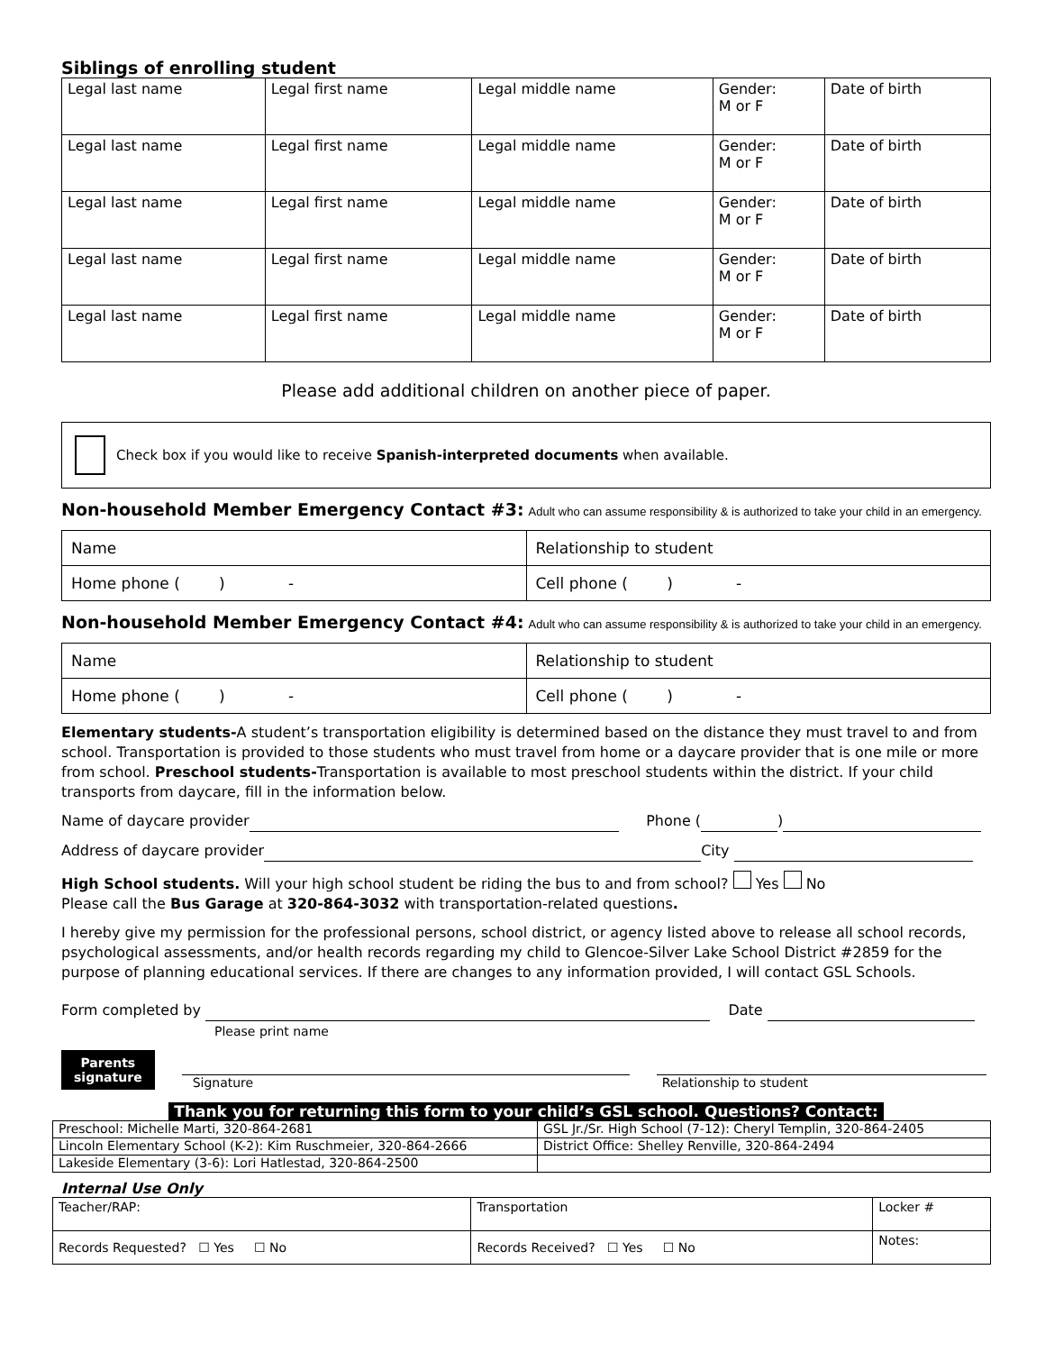Siblings of enrolling student
| Legal last name | Legal first name | Legal middle name | Gender: M or F | Date of birth |
| Legal last name | Legal first name | Legal middle name | Gender: M or F | Date of birth |
| Legal last name | Legal first name | Legal middle name | Gender: M or F | Date of birth |
| Legal last name | Legal first name | Legal middle name | Gender: M or F | Date of birth |
| Legal last name | Legal first name | Legal middle name | Gender: M or F | Date of birth |
Please add additional children on another piece of paper.
Check box if you would like to receive Spanish-interpreted documents when available.
Non-household Member Emergency Contact #3: Adult who can assume responsibility & is authorized to take your child in an emergency.
| Name | Relationship to student |
| Home phone ( ) - | Cell phone ( ) - |
Non-household Member Emergency Contact #4: Adult who can assume responsibility & is authorized to take your child in an emergency.
| Name | Relationship to student |
| Home phone ( ) - | Cell phone ( ) - |
Elementary students-A student’s transportation eligibility is determined based on the distance they must travel to and from school. Transportation is provided to those students who must travel from home or a daycare provider that is one mile or more from school. Preschool students-Transportation is available to most preschool students within the district. If your child transports from daycare, fill in the information below.
Name of daycare provider Phone ( )
Address of daycare provider City
High School students. Will your high school student be riding the bus to and from school? Yes No
Please call the Bus Garage at 320-864-3032 with transportation-related questions.
I hereby give my permission for the professional persons, school district, or agency listed above to release all school records, psychological assessments, and/or health records regarding my child to Glencoe-Silver Lake School District #2859 for the purpose of planning educational services. If there are changes to any information provided, I will contact GSL Schools.
Form completed by Date
Please print name
Parents
signature
Signature
Relationship to student
Thank you for returning this form to your child’s GSL school. Questions? Contact:
| Preschool: Michelle Marti, 320-864-2681 | GSL Jr./Sr. High School (7-12): Cheryl Templin, 320-864-2405 |
| Lincoln Elementary School (K-2): Kim Ruschmeier, 320-864-2666 | District Office: Shelley Renville, 320-864-2494 |
| Lakeside Elementary (3-6): Lori Hatlestad, 320-864-2500 | |
Internal Use Only
| Teacher/RAP: | Transportation | Locker # |
| Records Requested? ☐ Yes ☐ No | Records Received? ☐ Yes ☐ No | Notes: |